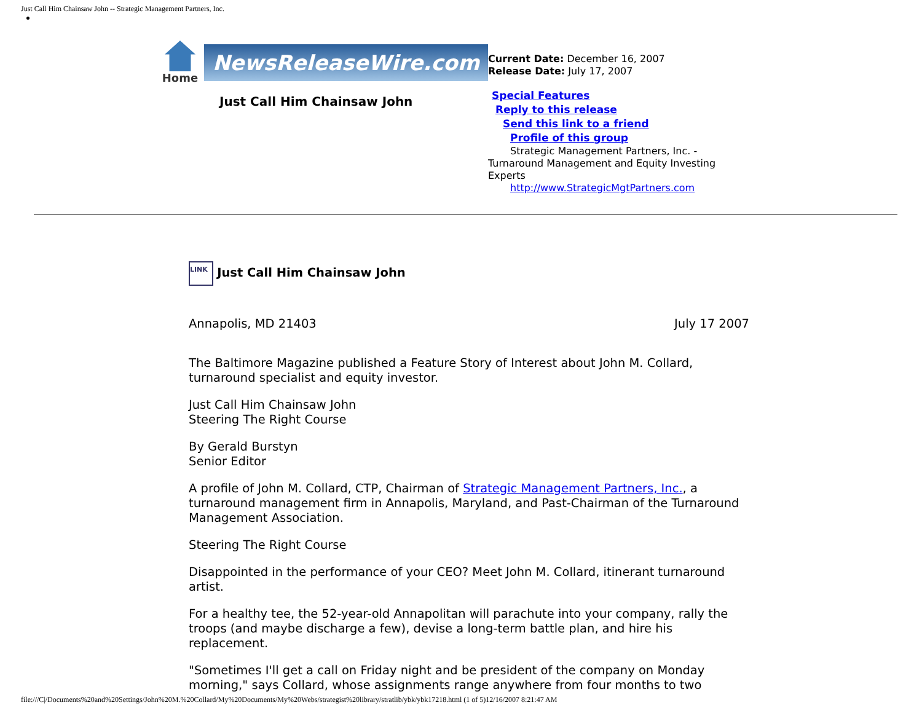Just Call Him Chainsaw John -- Strategic Management Partners, Inc.
Home
NewsReleaseWire.com
Just Call Him Chainsaw John
Current Date: December 16, 2007
Release Date: July 17, 2007
Special Features
Reply to this release
Send this link to a friend
Profile of this group
Strategic Management Partners, Inc. - Turnaround Management and Equity Investing Experts
http://www.StrategicMgtPartners.com
LINK Just Call Him Chainsaw John
Annapolis, MD 21403 July 17 2007
The Baltimore Magazine published a Feature Story of Interest about John M. Collard, turnaround specialist and equity investor.
Just Call Him Chainsaw John
Steering The Right Course
By Gerald Burstyn
Senior Editor
A profile of John M. Collard, CTP, Chairman of Strategic Management Partners, Inc., a turnaround management firm in Annapolis, Maryland, and Past-Chairman of the Turnaround Management Association.
Steering The Right Course
Disappointed in the performance of your CEO? Meet John M. Collard, itinerant turnaround artist.
For a healthy tee, the 52-year-old Annapolitan will parachute into your company, rally the troops (and maybe discharge a few), devise a long-term battle plan, and hire his replacement.
"Sometimes I'll get a call on Friday night and be president of the company on Monday morning," says Collard, whose assignments range anywhere from four months to two
file:///C|/Documents%20and%20Settings/John%20M.%20Collard/My%20Documents/My%20Webs/strategist%20library/stratlib/ybk/ybk17218.html (1 of 5)12/16/2007 8:21:47 AM